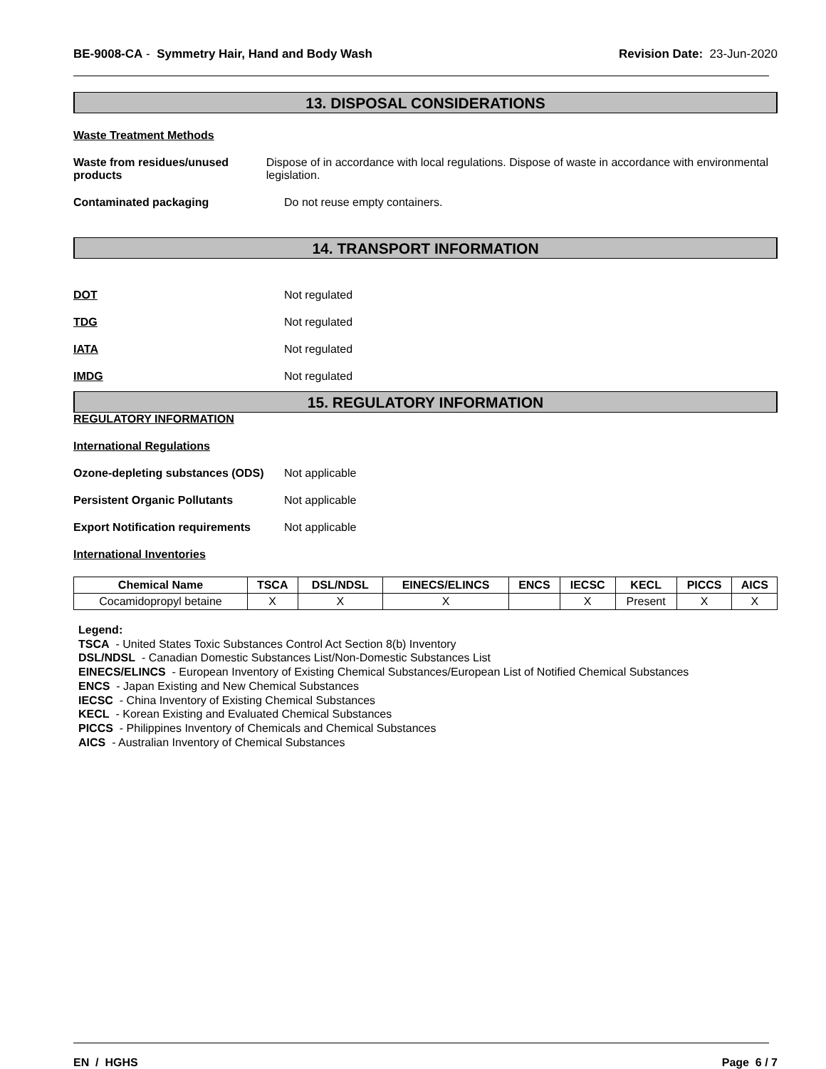BE-9008-CA - Symmetry Hair, Hand and Body Wash
Revision Date: 23-Jun-2020
13. DISPOSAL CONSIDERATIONS
Waste Treatment Methods
Waste from residues/unused products
Dispose of in accordance with local regulations. Dispose of waste in accordance with environmental legislation.
Contaminated packaging Do not reuse empty containers.
14. TRANSPORT INFORMATION
DOT Not regulated
TDG Not regulated
IATA Not regulated
IMDG Not regulated
15. REGULATORY INFORMATION
REGULATORY INFORMATION
International Regulations
Ozone-depleting substances (ODS)
Not applicable
Persistent Organic Pollutants Not applicable
Export Notification requirements
Not applicable
International Inventories
| Chemical Name | TSCA | DSL/NDSL | EINECS/ELINCS | ENCS | IECSC | KECL | PICCS | AICS |
| --- | --- | --- | --- | --- | --- | --- | --- | --- |
| Cocamidopropyl betaine | X | X | X | | X | Present | X | X |
Legend:
TSCA - United States Toxic Substances Control Act Section 8(b) Inventory
DSL/NDSL - Canadian Domestic Substances List/Non-Domestic Substances List
EINECS/ELINCS - European Inventory of Existing Chemical Substances/European List of Notified Chemical Substances
ENCS - Japan Existing and New Chemical Substances
IECSC - China Inventory of Existing Chemical Substances
KECL - Korean Existing and Evaluated Chemical Substances
PICCS - Philippines Inventory of Chemicals and Chemical Substances
AICS - Australian Inventory of Chemical Substances
EN / HGHS Page 6 / 7